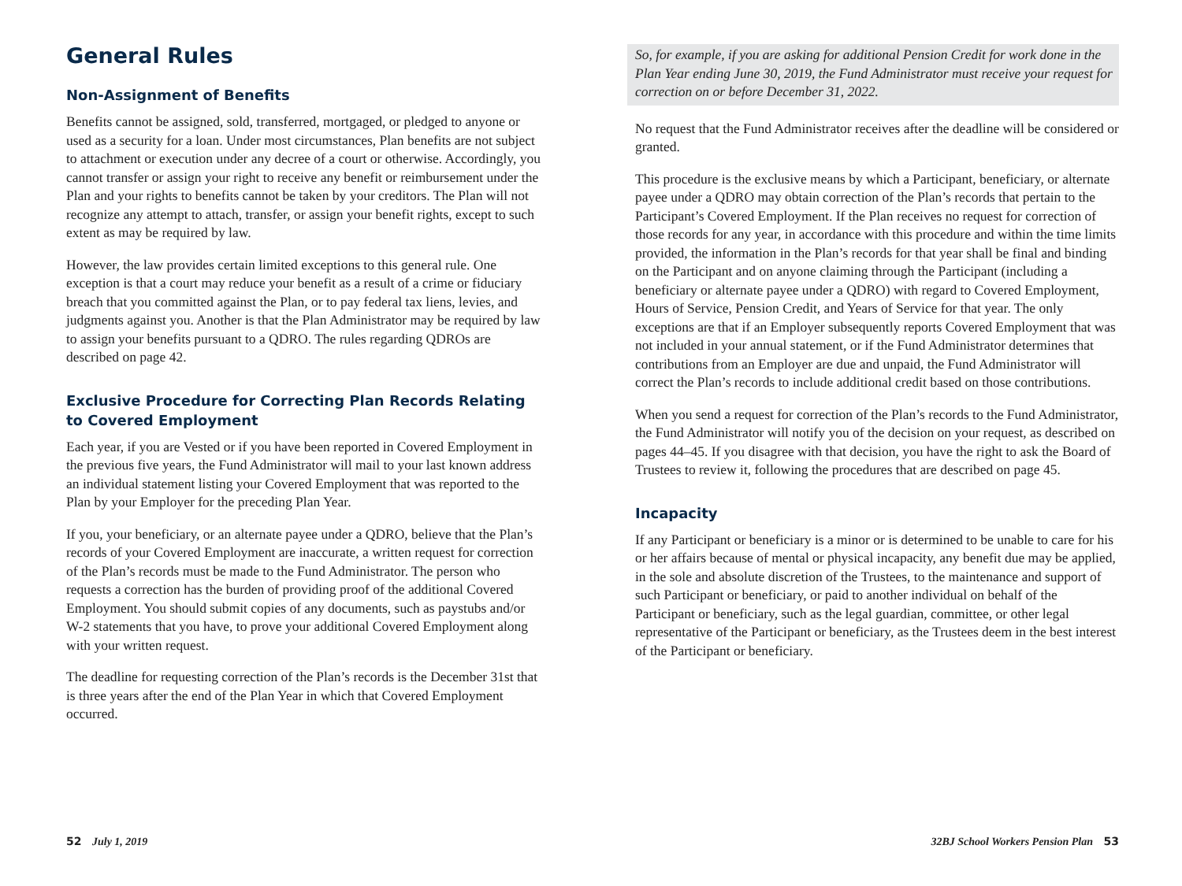General Rules
Non-Assignment of Benefits
Benefits cannot be assigned, sold, transferred, mortgaged, or pledged to anyone or used as a security for a loan. Under most circumstances, Plan benefits are not subject to attachment or execution under any decree of a court or otherwise. Accordingly, you cannot transfer or assign your right to receive any benefit or reimbursement under the Plan and your rights to benefits cannot be taken by your creditors. The Plan will not recognize any attempt to attach, transfer, or assign your benefit rights, except to such extent as may be required by law.
However, the law provides certain limited exceptions to this general rule. One exception is that a court may reduce your benefit as a result of a crime or fiduciary breach that you committed against the Plan, or to pay federal tax liens, levies, and judgments against you. Another is that the Plan Administrator may be required by law to assign your benefits pursuant to a QDRO. The rules regarding QDROs are described on page 42.
Exclusive Procedure for Correcting Plan Records Relating to Covered Employment
Each year, if you are Vested or if you have been reported in Covered Employment in the previous five years, the Fund Administrator will mail to your last known address an individual statement listing your Covered Employment that was reported to the Plan by your Employer for the preceding Plan Year.
If you, your beneficiary, or an alternate payee under a QDRO, believe that the Plan’s records of your Covered Employment are inaccurate, a written request for correction of the Plan’s records must be made to the Fund Administrator. The person who requests a correction has the burden of providing proof of the additional Covered Employment. You should submit copies of any documents, such as paystubs and/or W-2 statements that you have, to prove your additional Covered Employment along with your written request.
The deadline for requesting correction of the Plan’s records is the December 31st that is three years after the end of the Plan Year in which that Covered Employment occurred.
So, for example, if you are asking for additional Pension Credit for work done in the Plan Year ending June 30, 2019, the Fund Administrator must receive your request for correction on or before December 31, 2022.
No request that the Fund Administrator receives after the deadline will be considered or granted.
This procedure is the exclusive means by which a Participant, beneficiary, or alternate payee under a QDRO may obtain correction of the Plan’s records that pertain to the Participant’s Covered Employment. If the Plan receives no request for correction of those records for any year, in accordance with this procedure and within the time limits provided, the information in the Plan’s records for that year shall be final and binding on the Participant and on anyone claiming through the Participant (including a beneficiary or alternate payee under a QDRO) with regard to Covered Employment, Hours of Service, Pension Credit, and Years of Service for that year. The only exceptions are that if an Employer subsequently reports Covered Employment that was not included in your annual statement, or if the Fund Administrator determines that contributions from an Employer are due and unpaid, the Fund Administrator will correct the Plan’s records to include additional credit based on those contributions.
When you send a request for correction of the Plan’s records to the Fund Administrator, the Fund Administrator will notify you of the decision on your request, as described on pages 44–45. If you disagree with that decision, you have the right to ask the Board of Trustees to review it, following the procedures that are described on page 45.
Incapacity
If any Participant or beneficiary is a minor or is determined to be unable to care for his or her affairs because of mental or physical incapacity, any benefit due may be applied, in the sole and absolute discretion of the Trustees, to the maintenance and support of such Participant or beneficiary, or paid to another individual on behalf of the Participant or beneficiary, such as the legal guardian, committee, or other legal representative of the Participant or beneficiary, as the Trustees deem in the best interest of the Participant or beneficiary.
52 July 1, 2019 32BJ School Workers Pension Plan 53